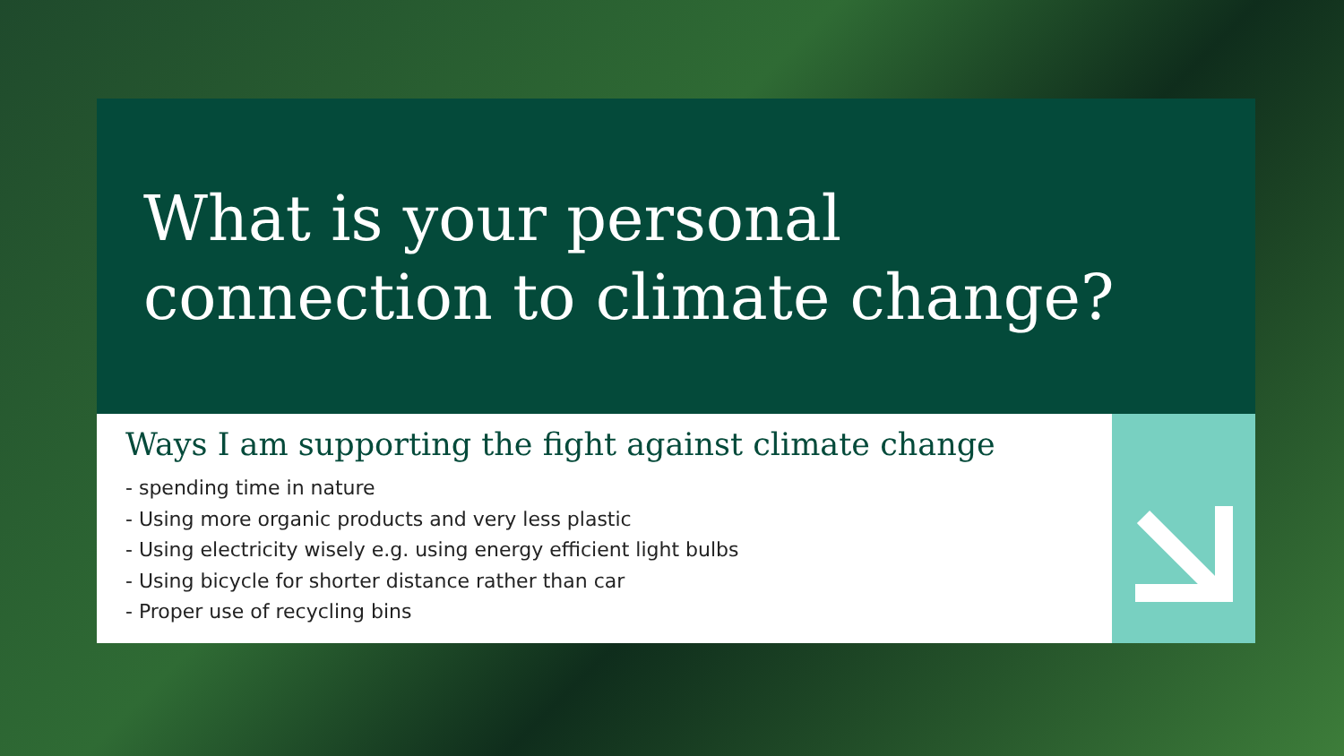What is your personal
connection to climate change?
Ways I am supporting the fight against climate change
- spending time in nature
- Using more organic products and very less plastic
- Using electricity wisely e.g. using energy efficient light bulbs
- Using bicycle for shorter distance rather than car
- Proper use of recycling bins